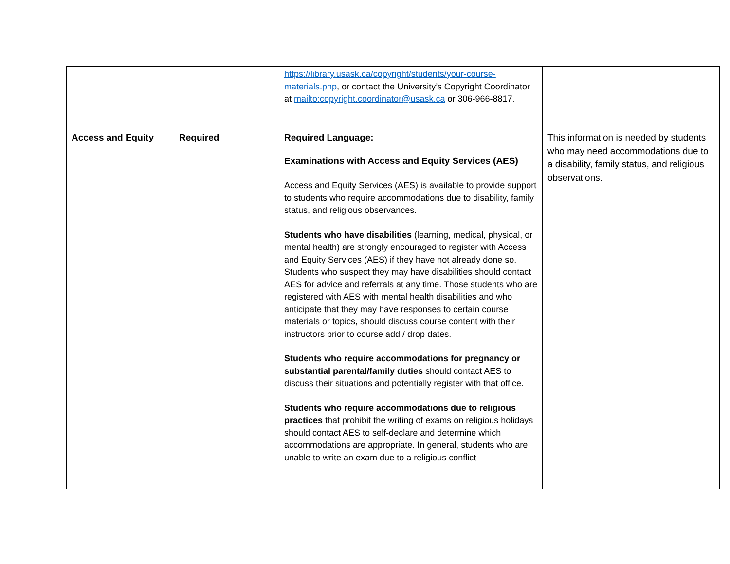| | | https://library.usask.ca/copyright/students/your-course-materials.php , or contact the University’s Copyright Coordinator at mailto:copyright.coordinator@usask.ca or 306-966-8817. | |
| Access and Equity | Required | Required Language: Examinations with Access and Equity Services (AES) Access and Equity Services (AES) is available to provide support to students who require accommodations due to disability, family status, and religious observances. Students who have disabilities (learning, medical, physical, or mental health) are strongly encouraged to register with Access and Equity Services (AES) if they have not already done so. Students who suspect they may have disabilities should contact AES for advice and referrals at any time. Those students who are registered with AES with mental health disabilities and who anticipate that they may have responses to certain course materials or topics, should discuss course content with their instructors prior to course add / drop dates. Students who require accommodations for pregnancy or substantial parental/family duties should contact AES to discuss their situations and potentially register with that office. Students who require accommodations due to religious practices that prohibit the writing of exams on religious holidays should contact AES to self-declare and determine which accommodations are appropriate. In general, students who are unable to write an exam due to a religious conflict | This information is needed by students who may need accommodations due to a disability, family status, and religious observations. |